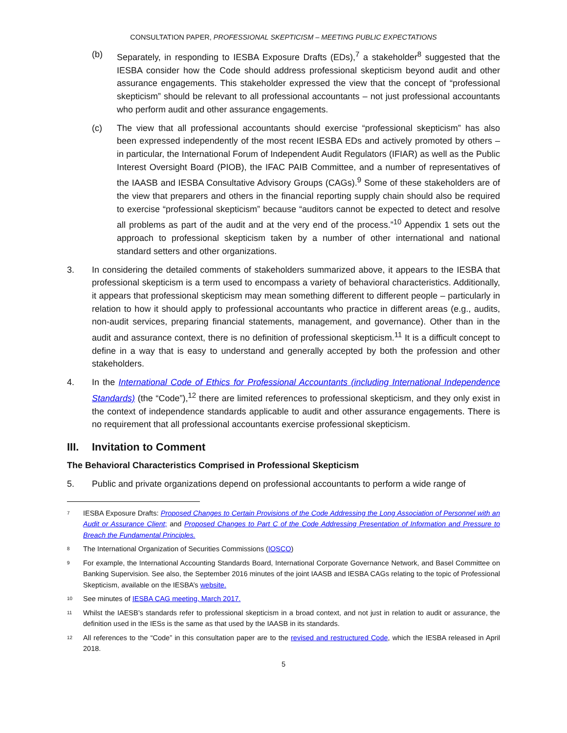CONSULTATION PAPER, PROFESSIONAL SKEPTICISM – MEETING PUBLIC EXPECTATIONS
(b) Separately, in responding to IESBA Exposure Drafts (EDs),<sup>7</sup> a stakeholder<sup>8</sup> suggested that the IESBA consider how the Code should address professional skepticism beyond audit and other assurance engagements. This stakeholder expressed the view that the concept of “professional skepticism” should be relevant to all professional accountants – not just professional accountants who perform audit and other assurance engagements.
(c) The view that all professional accountants should exercise “professional skepticism” has also been expressed independently of the most recent IESBA EDs and actively promoted by others – in particular, the International Forum of Independent Audit Regulators (IFIAR) as well as the Public Interest Oversight Board (PIOB), the IFAC PAIB Committee, and a number of representatives of the IAASB and IESBA Consultative Advisory Groups (CAGs).<sup>9</sup> Some of these stakeholders are of the view that preparers and others in the financial reporting supply chain should also be required to exercise “professional skepticism” because “auditors cannot be expected to detect and resolve all problems as part of the audit and at the very end of the process.”<sup>10</sup> Appendix 1 sets out the approach to professional skepticism taken by a number of other international and national standard setters and other organizations.
3. In considering the detailed comments of stakeholders summarized above, it appears to the IESBA that professional skepticism is a term used to encompass a variety of behavioral characteristics. Additionally, it appears that professional skepticism may mean something different to different people – particularly in relation to how it should apply to professional accountants who practice in different areas (e.g., audits, non-audit services, preparing financial statements, management, and governance). Other than in the audit and assurance context, there is no definition of professional skepticism.<sup>11</sup> It is a difficult concept to define in a way that is easy to understand and generally accepted by both the profession and other stakeholders.
4. In the International Code of Ethics for Professional Accountants (including International Independence Standards) (the “Code”),<sup>12</sup> there are limited references to professional skepticism, and they only exist in the context of independence standards applicable to audit and other assurance engagements. There is no requirement that all professional accountants exercise professional skepticism.
III. Invitation to Comment
The Behavioral Characteristics Comprised in Professional Skepticism
5. Public and private organizations depend on professional accountants to perform a wide range of
7
IESBA Exposure Drafts: Proposed Changes to Certain Provisions of the Code Addressing the Long Association of Personnel with an Audit or Assurance Client; and Proposed Changes to Part C of the Code Addressing Presentation of Information and Pressure to Breach the Fundamental Principles.
8
The International Organization of Securities Commissions (IOSCO)
9
For example, the International Accounting Standards Board, International Corporate Governance Network, and Basel Committee on Banking Supervision. See also, the September 2016 minutes of the joint IAASB and IESBA CAGs relating to the topic of Professional Skepticism, available on the IESBA’s website.
10
See minutes of IESBA CAG meeting, March 2017.
11
Whilst the IAESB’s standards refer to professional skepticism in a broad context, and not just in relation to audit or assurance, the definition used in the IESs is the same as that used by the IAASB in its standards.
12
All references to the “Code” in this consultation paper are to the revised and restructured Code, which the IESBA released in April 2018.
5